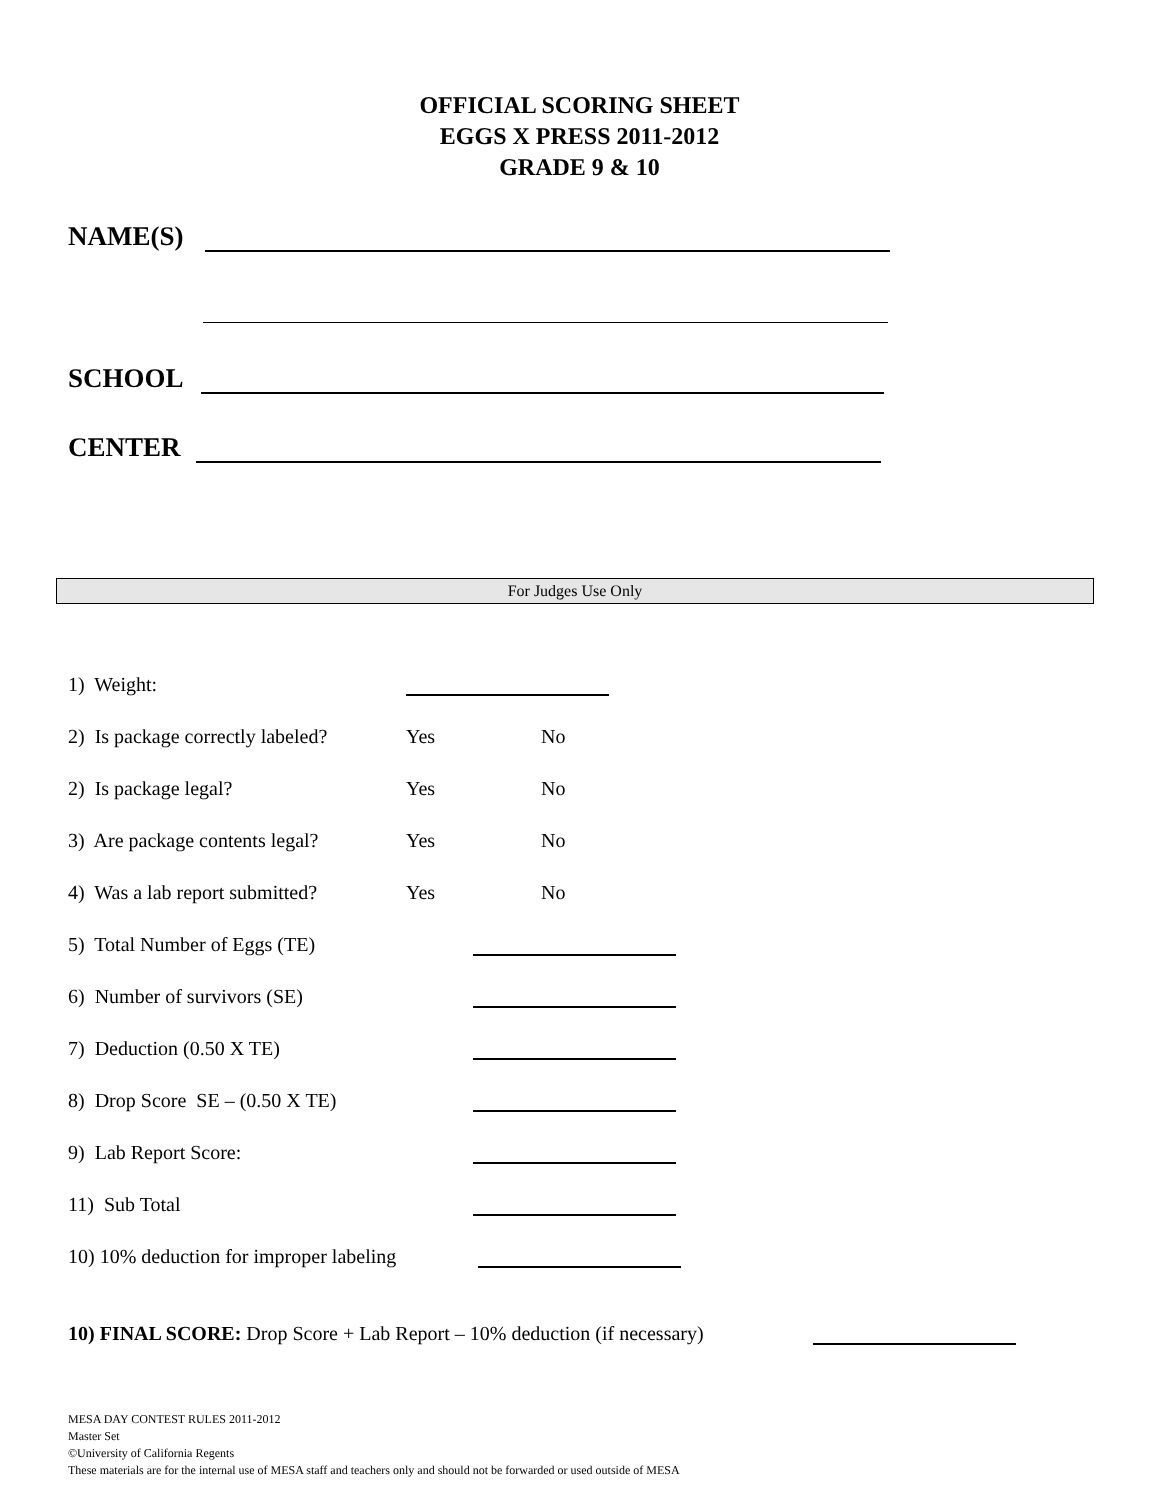OFFICIAL SCORING SHEET
EGGS X PRESS 2011-2012
GRADE 9 & 10
NAME(S)
SCHOOL
CENTER
For Judges Use Only
1) Weight:
2) Is package correctly labeled? Yes No
2) Is package legal? Yes No
3) Are package contents legal? Yes No
4) Was a lab report submitted? Yes No
5) Total Number of Eggs (TE)
6) Number of survivors (SE)
7) Deduction (0.50 X TE)
8) Drop Score SE – (0.50 X TE)
9) Lab Report Score:
11) Sub Total
10) 10% deduction for improper labeling
10) FINAL SCORE: Drop Score + Lab Report – 10% deduction (if necessary)
MESA DAY CONTEST RULES 2011-2012
Master Set
©University of California Regents
These materials are for the internal use of MESA staff and teachers only and should not be forwarded or used outside of MESA